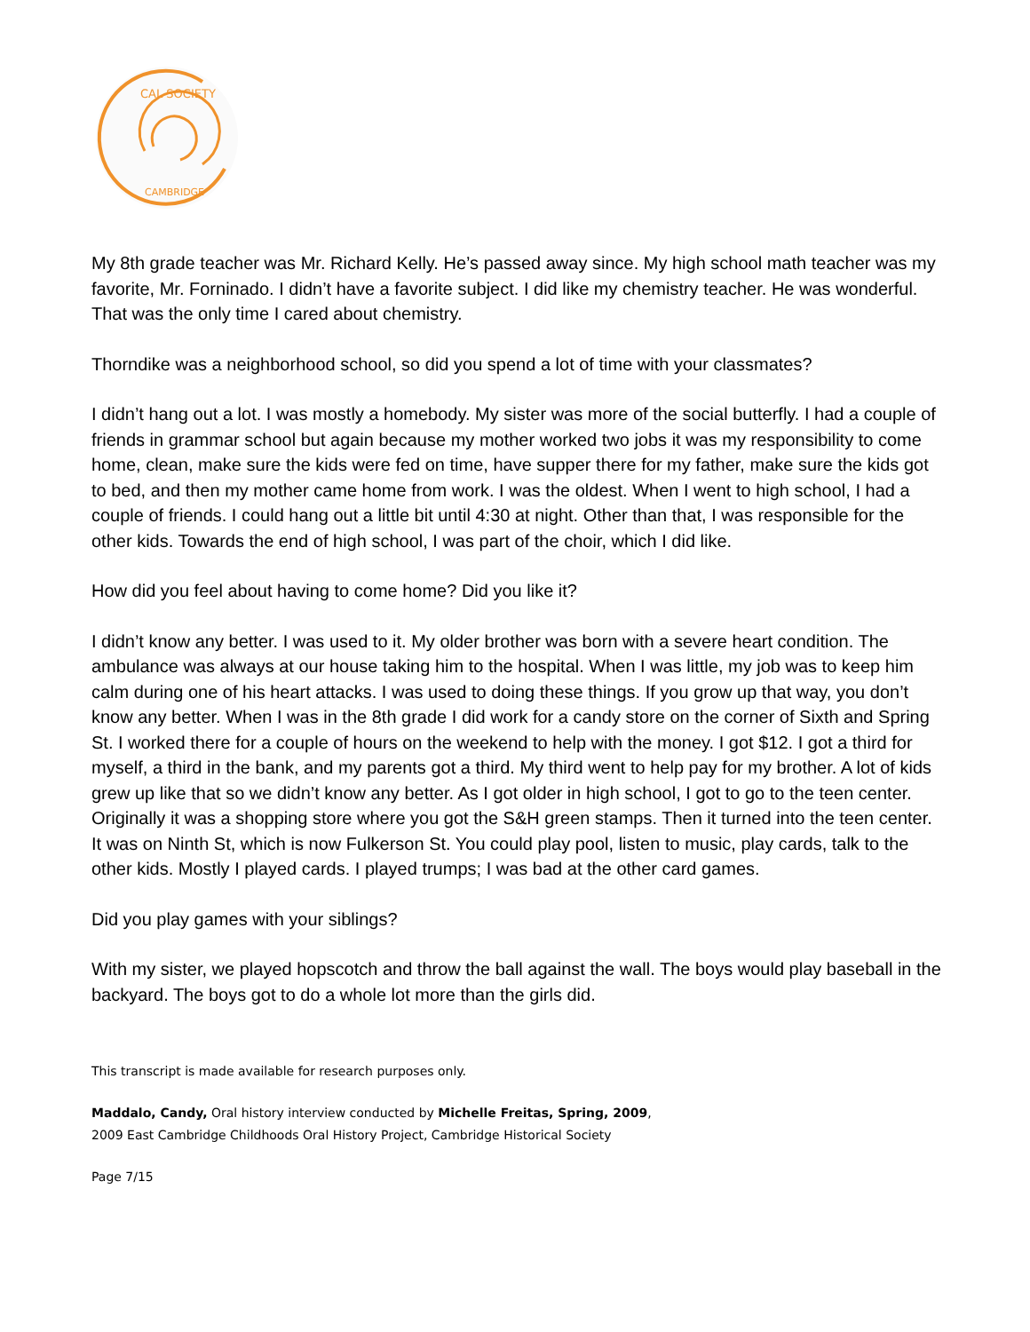CAL SOCIETY
CAMBRIDGE
My 8th grade teacher was Mr. Richard Kelly. He’s passed away since. My high school math teacher was my favorite, Mr. Forninado. I didn’t have a favorite subject. I did like my chemistry teacher. He was wonderful. That was the only time I cared about chemistry.
Thorndike was a neighborhood school, so did you spend a lot of time with your classmates?
I didn’t hang out a lot. I was mostly a homebody. My sister was more of the social butterfly. I had a couple of friends in grammar school but again because my mother worked two jobs it was my responsibility to come home, clean, make sure the kids were fed on time, have supper there for my father, make sure the kids got to bed, and then my mother came home from work. I was the oldest. When I went to high school, I had a couple of friends. I could hang out a little bit until 4:30 at night. Other than that, I was responsible for the other kids. Towards the end of high school, I was part of the choir, which I did like.
How did you feel about having to come home? Did you like it?
I didn’t know any better. I was used to it. My older brother was born with a severe heart condition. The ambulance was always at our house taking him to the hospital. When I was little, my job was to keep him calm during one of his heart attacks. I was used to doing these things. If you grow up that way, you don’t know any better. When I was in the 8th grade I did work for a candy store on the corner of Sixth and Spring St. I worked there for a couple of hours on the weekend to help with the money. I got $12. I got a third for myself, a third in the bank, and my parents got a third. My third went to help pay for my brother. A lot of kids grew up like that so we didn’t know any better. As I got older in high school, I got to go to the teen center. Originally it was a shopping store where you got the S&H green stamps. Then it turned into the teen center. It was on Ninth St, which is now Fulkerson St. You could play pool, listen to music, play cards, talk to the other kids. Mostly I played cards. I played trumps; I was bad at the other card games.
Did you play games with your siblings?
With my sister, we played hopscotch and throw the ball against the wall. The boys would play baseball in the backyard. The boys got to do a whole lot more than the girls did.
This transcript is made available for research purposes only.
Maddalo, Candy, Oral history interview conducted by Michelle Freitas, Spring, 2009,
2009 East Cambridge Childhoods Oral History Project, Cambridge Historical Society
Page 7/15